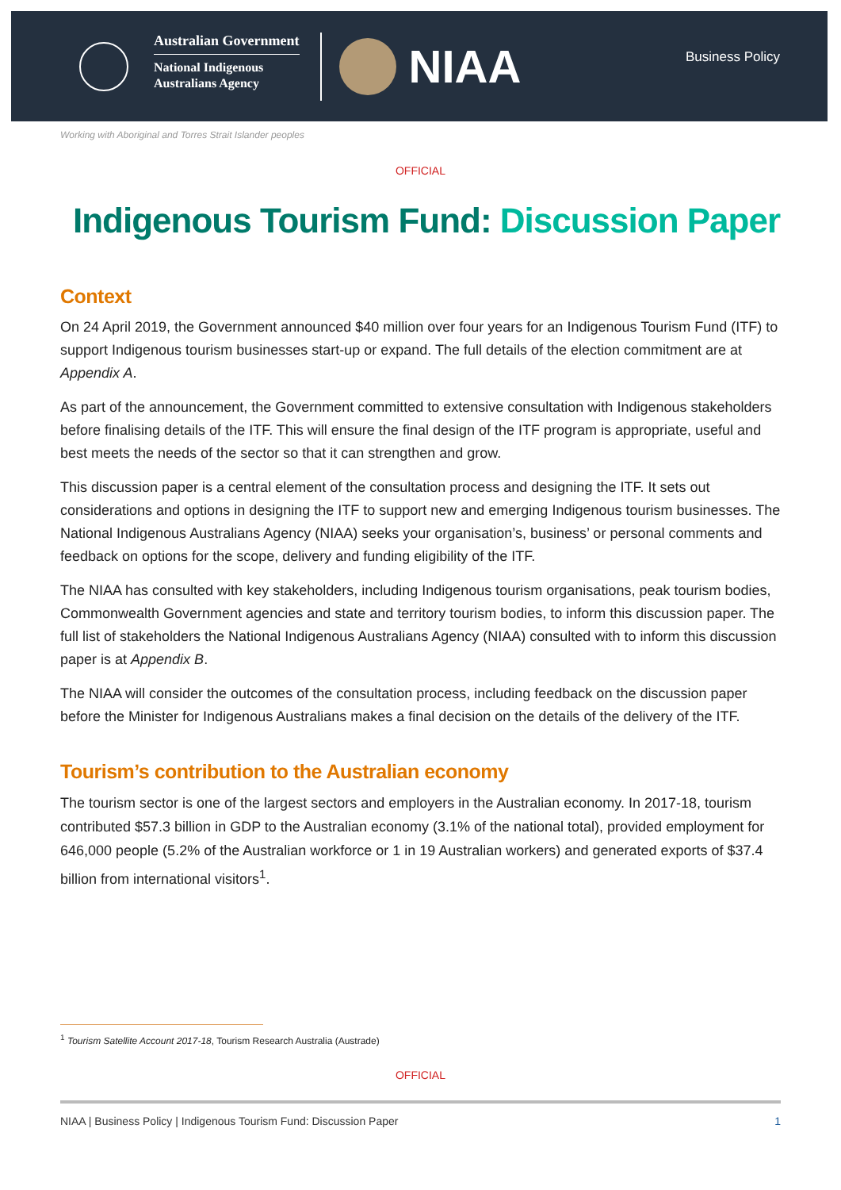Australian Government
National Indigenous
Australians Agency
NIAA
Business Policy
Working with Aboriginal and Torres Strait Islander peoples
OFFICIAL
Indigenous Tourism Fund: Discussion Paper
Context
On 24 April 2019, the Government announced $40 million over four years for an Indigenous Tourism Fund (ITF) to support Indigenous tourism businesses start-up or expand. The full details of the election commitment are at Appendix A.
As part of the announcement, the Government committed to extensive consultation with Indigenous stakeholders before finalising details of the ITF. This will ensure the final design of the ITF program is appropriate, useful and best meets the needs of the sector so that it can strengthen and grow.
This discussion paper is a central element of the consultation process and designing the ITF. It sets out considerations and options in designing the ITF to support new and emerging Indigenous tourism businesses. The National Indigenous Australians Agency (NIAA) seeks your organisation’s, business’ or personal comments and feedback on options for the scope, delivery and funding eligibility of the ITF.
The NIAA has consulted with key stakeholders, including Indigenous tourism organisations, peak tourism bodies, Commonwealth Government agencies and state and territory tourism bodies, to inform this discussion paper. The full list of stakeholders the National Indigenous Australians Agency (NIAA) consulted with to inform this discussion paper is at Appendix B.
The NIAA will consider the outcomes of the consultation process, including feedback on the discussion paper before the Minister for Indigenous Australians makes a final decision on the details of the delivery of the ITF.
Tourism’s contribution to the Australian economy
The tourism sector is one of the largest sectors and employers in the Australian economy. In 2017-18, tourism contributed $57.3 billion in GDP to the Australian economy (3.1% of the national total), provided employment for 646,000 people (5.2% of the Australian workforce or 1 in 19 Australian workers) and generated exports of $37.4 billion from international visitors<sup>1</sup>.
<sup>1</sup> Tourism Satellite Account 2017-18, Tourism Research Australia (Austrade)
OFFICIAL
NIAA | Business Policy | Indigenous Tourism Fund: Discussion Paper 1